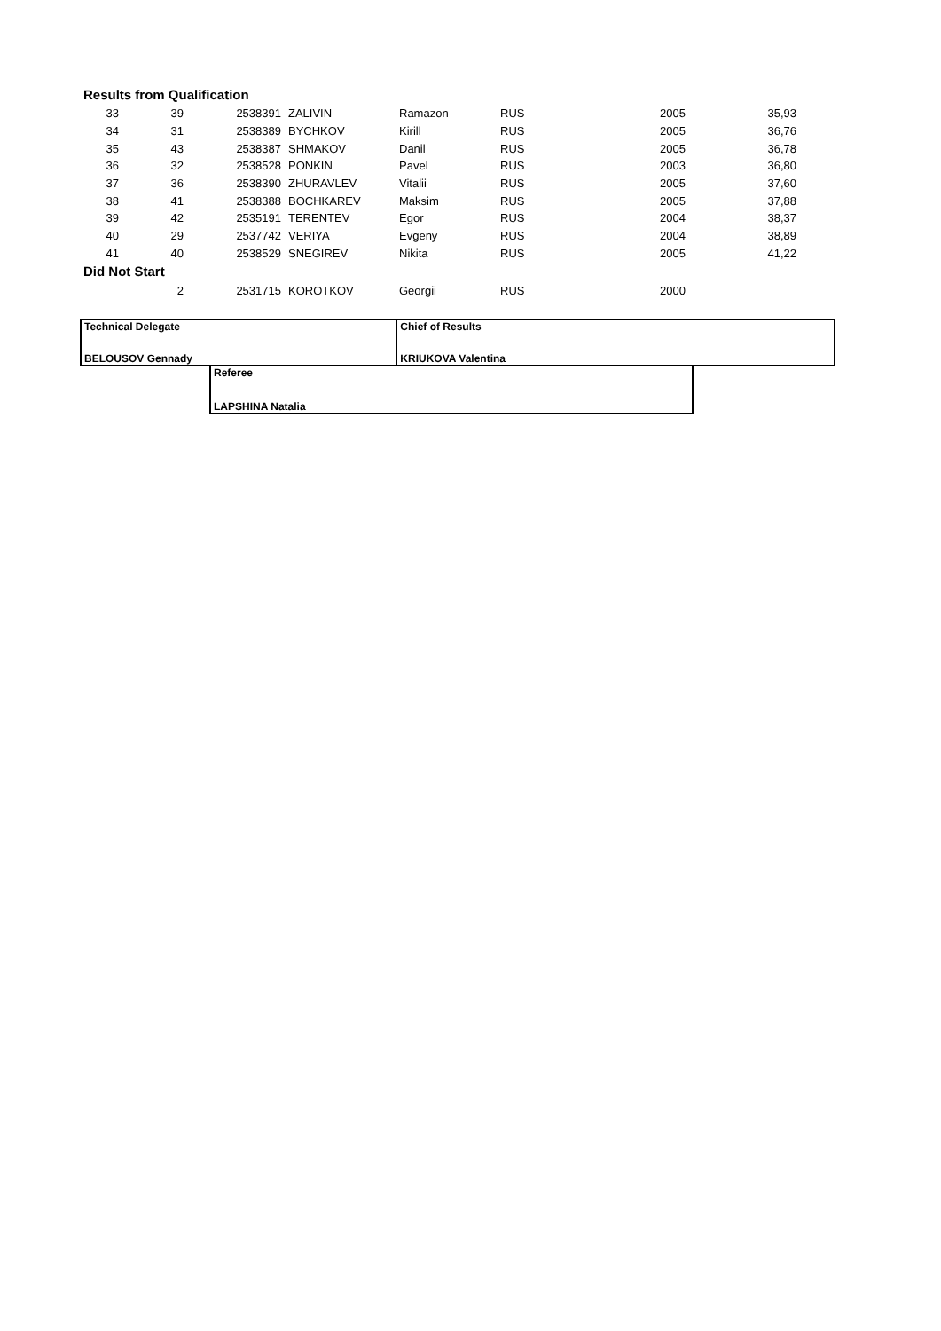Results from Qualification
| 33 | 39 | 2538391 | ZALIVIN | Ramazon | RUS | 2005 | 35,93 |
| 34 | 31 | 2538389 | BYCHKOV | Kirill | RUS | 2005 | 36,76 |
| 35 | 43 | 2538387 | SHMAKOV | Danil | RUS | 2005 | 36,78 |
| 36 | 32 | 2538528 | PONKIN | Pavel | RUS | 2003 | 36,80 |
| 37 | 36 | 2538390 | ZHURAVLEV | Vitalii | RUS | 2005 | 37,60 |
| 38 | 41 | 2538388 | BOCHKAREV | Maksim | RUS | 2005 | 37,88 |
| 39 | 42 | 2535191 | TERENTEV | Egor | RUS | 2004 | 38,37 |
| 40 | 29 | 2537742 | VERIYA | Evgeny | RUS | 2004 | 38,89 |
| 41 | 40 | 2538529 | SNEGIREV | Nikita | RUS | 2005 | 41,22 |
Did Not Start
| | 2 | 2531715 | KOROTKOV | Georgii | RUS | 2000 | |
Technical Delegate
BELOUSOV Gennady
Chief of Results
KRIUKOVA Valentina
Referee
LAPSHINA Natalia